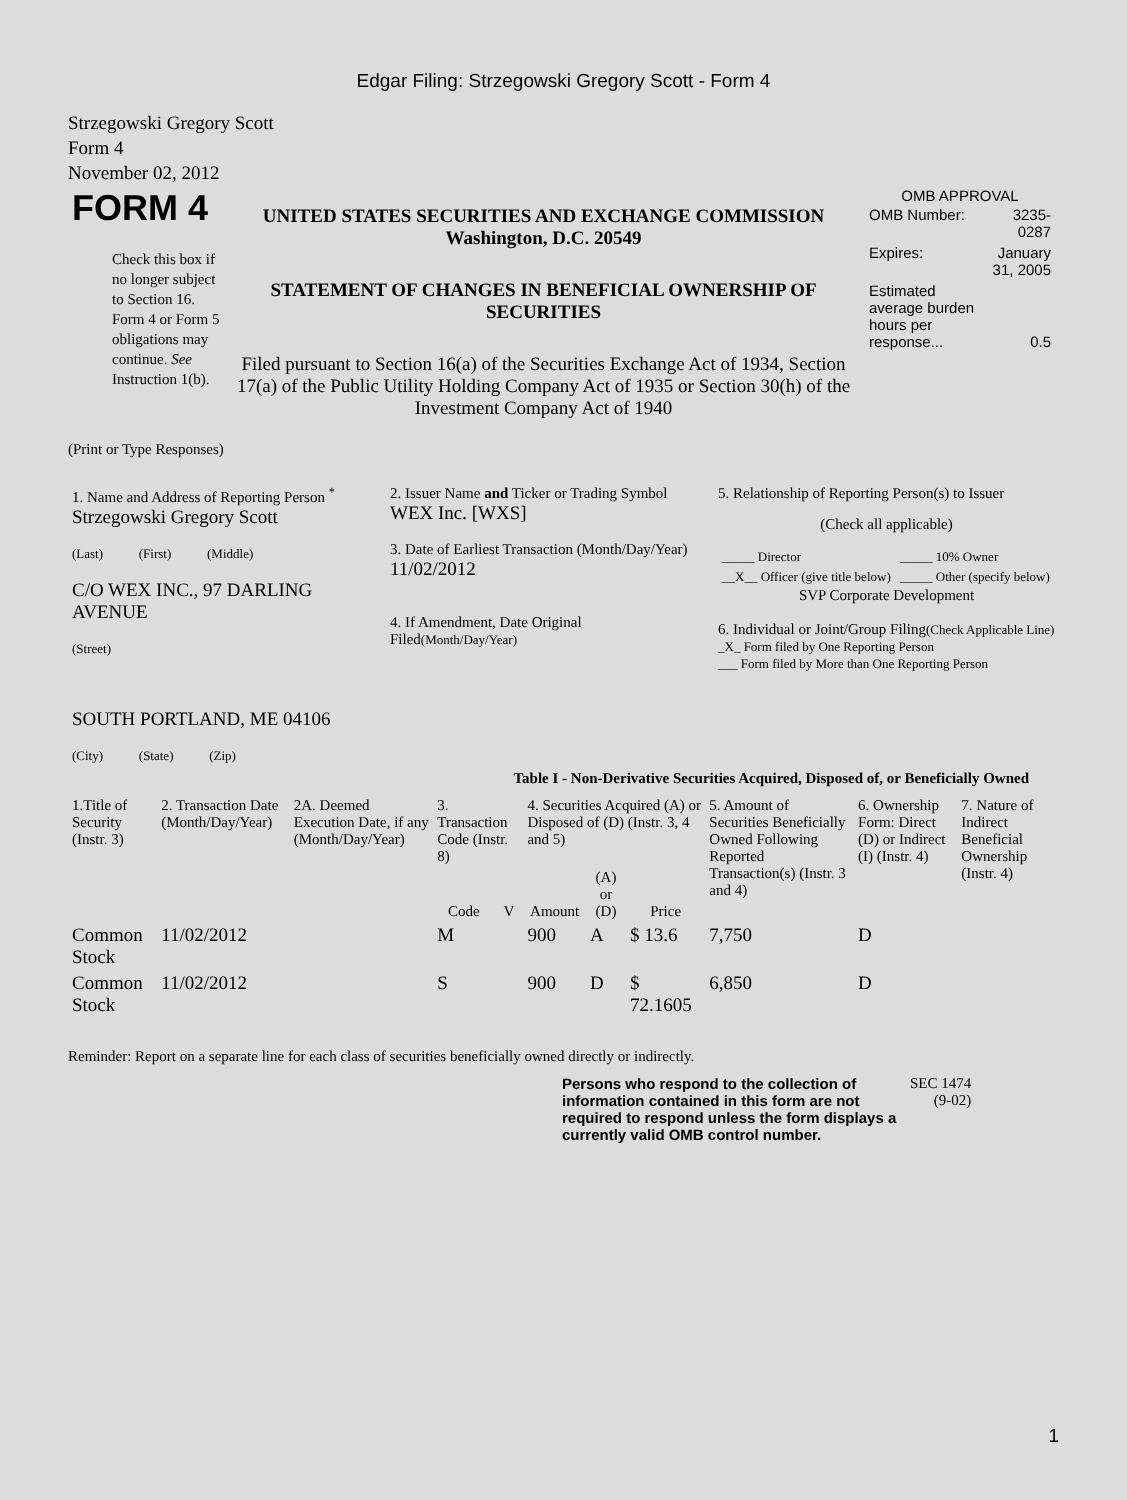Edgar Filing: Strzegowski Gregory Scott - Form 4
Strzegowski Gregory Scott
Form 4
November 02, 2012
| FORM 4 Check this box if no longer subject to Section 16. Form 4 or Form 5 obligations may continue. See Instruction 1(b). | UNITED STATES SECURITIES AND EXCHANGE COMMISSION Washington, D.C. 20549 STATEMENT OF CHANGES IN BENEFICIAL OWNERSHIP OF SECURITIES Filed pursuant to Section 16(a) of the Securities Exchange Act of 1934, Section 17(a) of the Public Utility Holding Company Act of 1935 or Section 30(h) of the Investment Company Act of 1940 | OMB APPROVAL / OMB Number: / 3235-0287 / / Expires: / January 31, 2005 / / Estimated average burden hours per response... / 0.5 / |
(Print or Type Responses)
| 1. Name and Address of Reporting Person <sup>*</sup> Strzegowski Gregory Scott (Last) (First) (Middle) C/O WEX INC., 97 DARLING AVENUE (Street) SOUTH PORTLAND, ME 04106 (City) (State) (Zip) | 2. Issuer Name and Ticker or Trading Symbol WEX Inc. [WXS] 3. Date of Earliest Transaction (Month/Day/Year) 11/02/2012 4. If Amendment, Date Original Filed (Month/Day/Year) | 5. Relationship of Reporting Person(s) to Issuer (Check all applicable) / _____ Director / _____ 10% Owner / / __X__ Officer (give title below) / _____ Other (specify below) / SVP Corporate Development 6. Individual or Joint/Group Filing (Check Applicable Line) _X_ Form filed by One Reporting Person ___ Form filed by More than One Reporting Person |
Table I - Non-Derivative Securities Acquired, Disposed of, or Beneficially Owned
| 1.Title of Security (Instr. 3) | 2. Transaction Date (Month/Day/Year) | 2A. Deemed Execution Date, if any (Month/Day/Year) | 3. Transaction Code (Instr. 8) | | 4. Securities Acquired (A) or Disposed of (D) (Instr. 3, 4 and 5) | | | 5. Amount of Securities Beneficially Owned Following Reported Transaction(s) (Instr. 3 and 4) | 6. Ownership Form: Direct (D) or Indirect (I) (Instr. 4) | 7. Nature of Indirect Beneficial Ownership (Instr. 4) |
| --- | --- | --- | --- | --- | --- | --- | --- | --- | --- | --- |
| | | | Code | V | Amount | (A) or (D) | Price | | | |
| Common Stock | 11/02/2012 | | M | | 900 | A | $ 13.6 | 7,750 | D | |
| Common Stock | 11/02/2012 | | S | | 900 | D | $ 72.1605 | 6,850 | D | |
Reminder: Report on a separate line for each class of securities beneficially owned directly or indirectly.
| Persons who respond to the collection of information contained in this form are not required to respond unless the form displays a currently valid OMB control number. | SEC 1474 (9-02) |
1